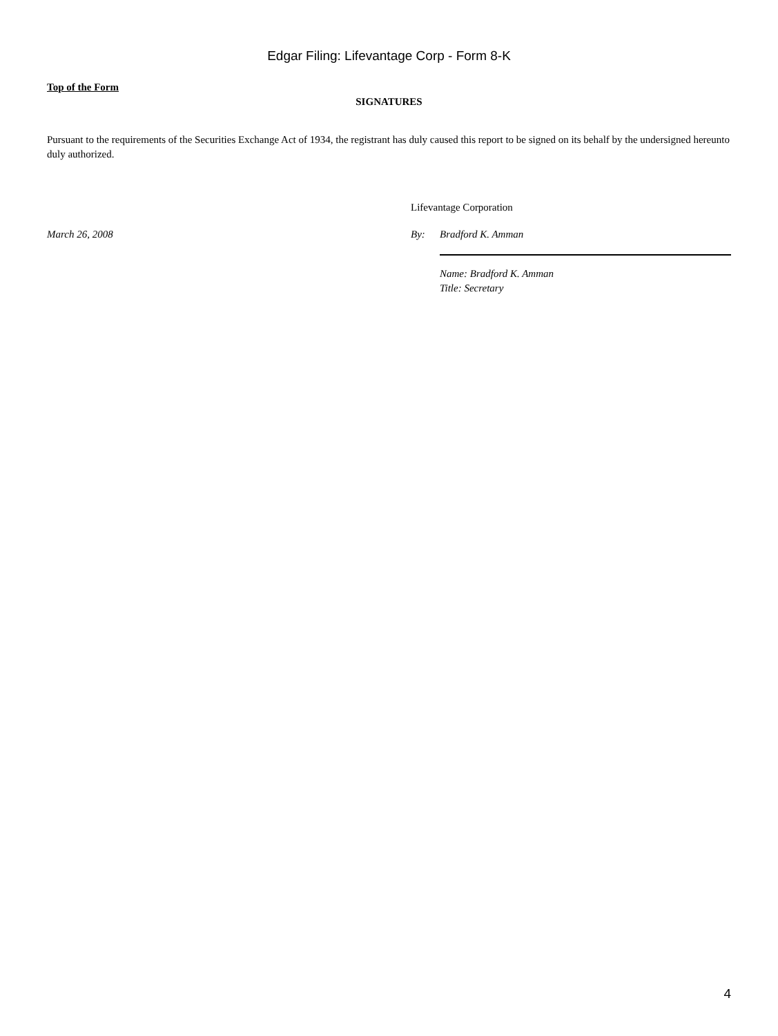Edgar Filing: Lifevantage Corp - Form 8-K
Top of the Form
SIGNATURES
Pursuant to the requirements of the Securities Exchange Act of 1934, the registrant has duly caused this report to be signed on its behalf by the undersigned hereunto duly authorized.
Lifevantage Corporation
March 26, 2008 By: Bradford K. Amman
Name: Bradford K. Amman
Title: Secretary
4